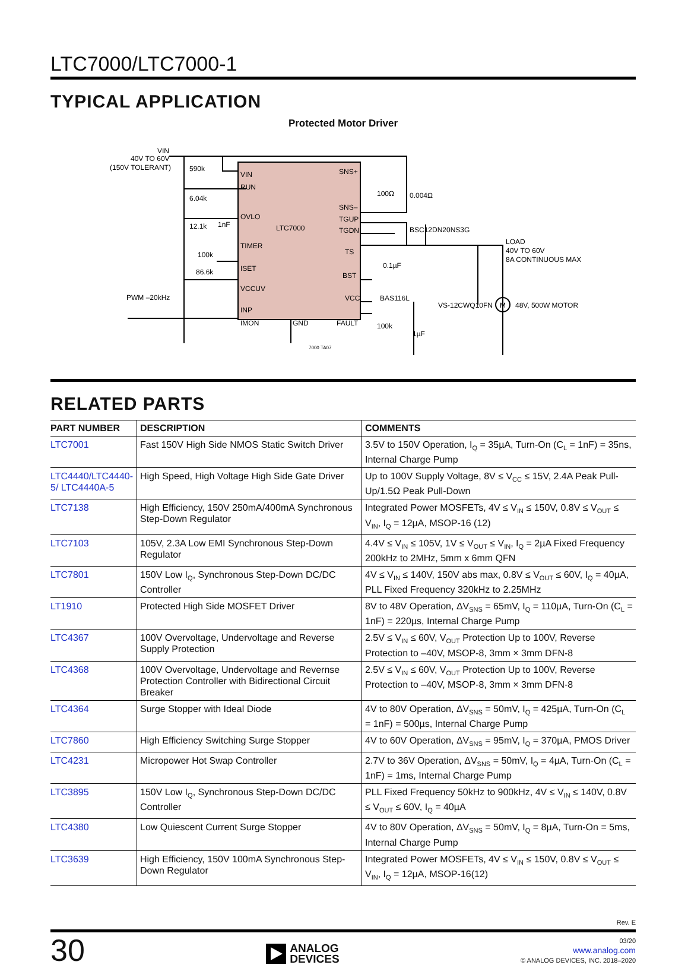LTC7000/LTC7000-1
TYPICAL APPLICATION
Protected Motor Driver
LTC7000
VIN
RUN
OVLO
TIMER
ISET
VCCUV
INP
IMON
SNS+
SNS–
TGUP
TGDN
TS
BST
VCC
FAULT
GND
VIN
40V TO 60V
(150V TOLERANT)
590k
6.04k
12.1k
1nF
100k
86.6k
PWM –20kHz
0.004Ω
100Ω
BSC12DN20NS3G
0.1µF
BAS116L
100k
1µF
VS-12CWQ10FN
LOAD
40V TO 60V
8A CONTINUOUS MAX
48V, 500W MOTOR
7000 TA07
M
RELATED PARTS
| PART NUMBER | DESCRIPTION | COMMENTS |
| --- | --- | --- |
| LTC7001 | Fast 150V High Side NMOS Static Switch Driver | 3.5V to 150V Operation, I<sub>Q</sub> = 35µA, Turn-On (C<sub>L</sub> = 1nF) = 35ns, Internal Charge Pump |
| LTC4440/LTC4440-5/ LTC4440A-5 | High Speed, High Voltage High Side Gate Driver | Up to 100V Supply Voltage, 8V ≤ V<sub>CC</sub> ≤ 15V, 2.4A Peak Pull-Up/1.5Ω Peak Pull-Down |
| LTC7138 | High Efficiency, 150V 250mA/400mA Synchronous Step-Down Regulator | Integrated Power MOSFETs, 4V ≤ V<sub>IN</sub> ≤ 150V, 0.8V ≤ V<sub>OUT</sub> ≤ V<sub>IN</sub>, I<sub>Q</sub> = 12µA, MSOP-16 (12) |
| LTC7103 | 105V, 2.3A Low EMI Synchronous Step-Down Regulator | 4.4V ≤ V<sub>IN</sub> ≤ 105V, 1V ≤ V<sub>OUT</sub> ≤ V<sub>IN</sub>, I<sub>Q</sub> = 2µA Fixed Frequency 200kHz to 2MHz, 5mm x 6mm QFN |
| LTC7801 | 150V Low I<sub>Q</sub>, Synchronous Step-Down DC/DC Controller | 4V ≤ V<sub>IN</sub> ≤ 140V, 150V abs max, 0.8V ≤ V<sub>OUT</sub> ≤ 60V, I<sub>Q</sub> = 40µA, PLL Fixed Frequency 320kHz to 2.25MHz |
| LT1910 | Protected High Side MOSFET Driver | 8V to 48V Operation, ΔV<sub>SNS</sub> = 65mV, I<sub>Q</sub> = 110µA, Turn-On (C<sub>L</sub> = 1nF) = 220µs, Internal Charge Pump |
| LTC4367 | 100V Overvoltage, Undervoltage and Reverse Supply Protection | 2.5V ≤ V<sub>IN</sub> ≤ 60V, V<sub>OUT</sub> Protection Up to 100V, Reverse Protection to –40V, MSOP-8, 3mm × 3mm DFN-8 |
| LTC4368 | 100V Overvoltage, Undervoltage and Revernse Protection Controller with Bidirectional Circuit Breaker | 2.5V ≤ V<sub>IN</sub> ≤ 60V, V<sub>OUT</sub> Protection Up to 100V, Reverse Protection to –40V, MSOP-8, 3mm × 3mm DFN-8 |
| LTC4364 | Surge Stopper with Ideal Diode | 4V to 80V Operation, ΔV<sub>SNS</sub> = 50mV, I<sub>Q</sub> = 425µA, Turn-On (C<sub>L</sub> = 1nF) = 500µs, Internal Charge Pump |
| LTC7860 | High Efficiency Switching Surge Stopper | 4V to 60V Operation, ΔV<sub>SNS</sub> = 95mV, I<sub>Q</sub> = 370µA, PMOS Driver |
| LTC4231 | Micropower Hot Swap Controller | 2.7V to 36V Operation, ΔV<sub>SNS</sub> = 50mV, I<sub>Q</sub> = 4µA, Turn-On (C<sub>L</sub> = 1nF) = 1ms, Internal Charge Pump |
| LTC3895 | 150V Low I<sub>Q</sub>, Synchronous Step-Down DC/DC Controller | PLL Fixed Frequency 50kHz to 900kHz, 4V ≤ V<sub>IN</sub> ≤ 140V, 0.8V ≤ V<sub>OUT</sub> ≤ 60V, I<sub>Q</sub> = 40µA |
| LTC4380 | Low Quiescent Current Surge Stopper | 4V to 80V Operation, ΔV<sub>SNS</sub> = 50mV, I<sub>Q</sub> = 8µA, Turn-On = 5ms, Internal Charge Pump |
| LTC3639 | High Efficiency, 150V 100mA Synchronous Step-Down Regulator | Integrated Power MOSFETs, 4V ≤ V<sub>IN</sub> ≤ 150V, 0.8V ≤ V<sub>OUT</sub> ≤ V<sub>IN</sub>, I<sub>Q</sub> = 12µA, MSOP-16(12) |
Rev. E
30
ANALOG
DEVICES
03/20
www.analog.com
© ANALOG DEVICES, INC. 2018–2020